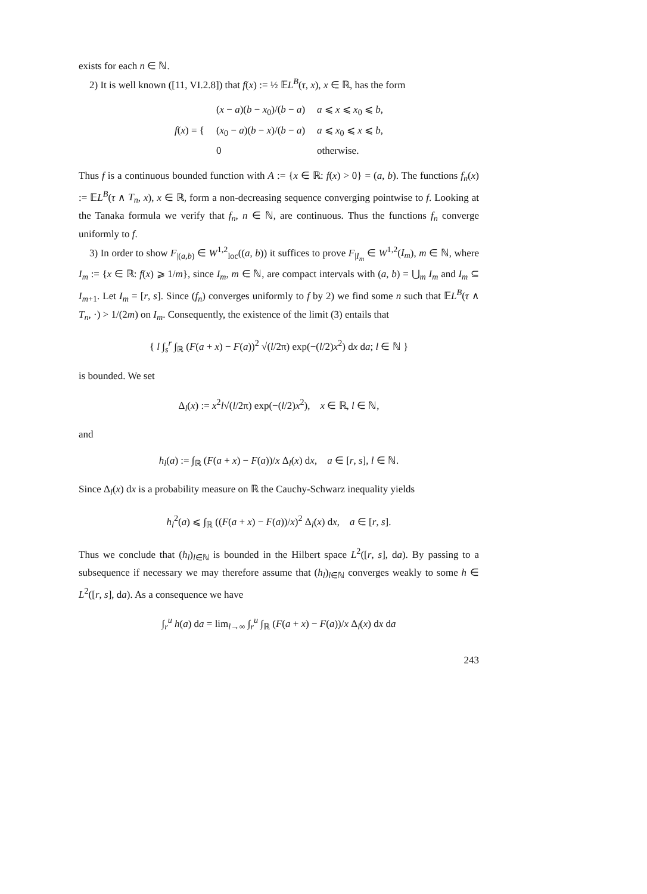exists for each n ∈ ℕ.
2) It is well known ([11, VI.2.8]) that f(x) := ½ 𝔼L<sup>B</sup>(τ, x), x ∈ ℝ, has the form
| f ( x ) = { | ( x − a )( b − x<sub>0</sub>)/( b − a ) | a ⩽ x ⩽ x<sub>0</sub> ⩽ b , |
| | ( x<sub>0</sub> − a )( b − x )/( b − a ) | a ⩽ x<sub>0</sub> ⩽ x ⩽ b , |
| | 0 | otherwise. |
Thus f is a continuous bounded function with A := {x ∈ ℝ: f(x) > 0} = (a, b). The functions f<sub>n</sub>(x) := 𝔼L<sup>B</sup>(τ ∧ T<sub>n</sub>, x), x ∈ ℝ, form a non-decreasing sequence converging pointwise to f. Looking at the Tanaka formula we verify that f<sub>n</sub>, n ∈ ℕ, are continuous. Thus the functions f<sub>n</sub> converge uniformly to f.
3) In order to show F<sub>|(a,b)</sub> ∈ W<sup>1,2</sup><sub>loc</sub>((a, b)) it suffices to prove F<sub>|I<sub>m</sub></sub> ∈ W<sup>1,2</sup>(I<sub>m</sub>), m ∈ ℕ, where I<sub>m</sub> := {x ∈ ℝ: f(x) ⩾ 1/m}, since I<sub>m</sub>, m ∈ ℕ, are compact intervals with (a, b) = ⋃<sub>m</sub> I<sub>m</sub> and I<sub>m</sub> ⊆ I<sub>m+1</sub>. Let I<sub>m</sub> = [r, s]. Since (f<sub>n</sub>) converges uniformly to f by 2) we find some n such that 𝔼L<sup>B</sup>(τ ∧ T<sub>n</sub>, ·) > 1/(2m) on I<sub>m</sub>. Consequently, the existence of the limit (3) entails that
{ l ∫<sub>s</sub><sup>r</sup> ∫<sub>ℝ</sub> (F(a + x) − F(a))<sup>2</sup> √(l/2π) exp(−(l/2)x<sup>2</sup>) dx da; l ∈ ℕ }
is bounded. We set
Δ<sub>l</sub>(x) := x<sup>2</sup>l√(l/2π) exp(−(l/2)x<sup>2</sup>), x ∈ ℝ, l ∈ ℕ,
and
h<sub>l</sub>(a) := ∫<sub>ℝ</sub> (F(a + x) − F(a))/x Δ<sub>l</sub>(x) dx, a ∈ [r, s], l ∈ ℕ.
Since Δ<sub>l</sub>(x) dx is a probability measure on ℝ the Cauchy-Schwarz inequality yields
h<sub>l</sub><sup>2</sup>(a) ⩽ ∫<sub>ℝ</sub> ((F(a + x) − F(a))/x)<sup>2</sup> Δ<sub>l</sub>(x) dx, a ∈ [r, s].
Thus we conclude that (h<sub>l</sub>)<sub>l∈ℕ</sub> is bounded in the Hilbert space L<sup>2</sup>([r, s], da). By passing to a subsequence if necessary we may therefore assume that (h<sub>l</sub>)<sub>l∈ℕ</sub> converges weakly to some h ∈ L<sup>2</sup>([r, s], da). As a consequence we have
∫<sub>r</sub><sup>u</sup> h(a) da = lim<sub>l→∞</sub> ∫<sub>r</sub><sup>u</sup> ∫<sub>ℝ</sub> (F(a + x) − F(a))/x Δ<sub>l</sub>(x) dx da
243